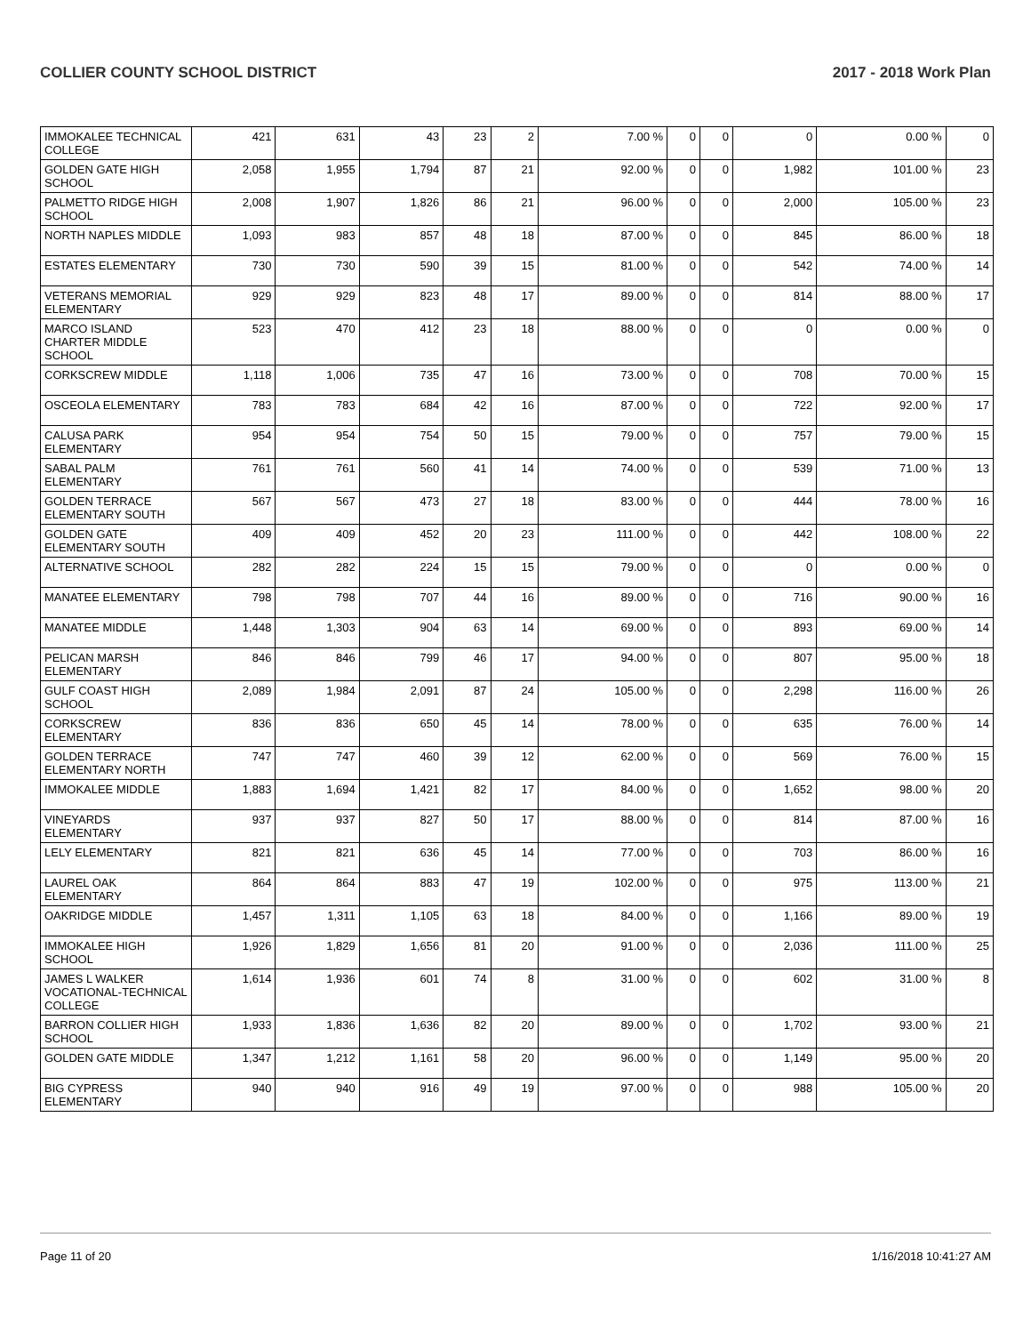COLLIER COUNTY SCHOOL DISTRICT 2017 - 2018 Work Plan
| IMMOKALEE TECHNICAL COLLEGE | 421 | 631 | 43 | 23 | 2 | 7.00 % | 0 | 0 | 0 | 0.00 % | 0 |
| GOLDEN GATE HIGH SCHOOL | 2,058 | 1,955 | 1,794 | 87 | 21 | 92.00 % | 0 | 0 | 1,982 | 101.00 % | 23 |
| PALMETTO RIDGE HIGH SCHOOL | 2,008 | 1,907 | 1,826 | 86 | 21 | 96.00 % | 0 | 0 | 2,000 | 105.00 % | 23 |
| NORTH NAPLES MIDDLE | 1,093 | 983 | 857 | 48 | 18 | 87.00 % | 0 | 0 | 845 | 86.00 % | 18 |
| ESTATES ELEMENTARY | 730 | 730 | 590 | 39 | 15 | 81.00 % | 0 | 0 | 542 | 74.00 % | 14 |
| VETERANS MEMORIAL ELEMENTARY | 929 | 929 | 823 | 48 | 17 | 89.00 % | 0 | 0 | 814 | 88.00 % | 17 |
| MARCO ISLAND CHARTER MIDDLE SCHOOL | 523 | 470 | 412 | 23 | 18 | 88.00 % | 0 | 0 | 0 | 0.00 % | 0 |
| CORKSCREW MIDDLE | 1,118 | 1,006 | 735 | 47 | 16 | 73.00 % | 0 | 0 | 708 | 70.00 % | 15 |
| OSCEOLA ELEMENTARY | 783 | 783 | 684 | 42 | 16 | 87.00 % | 0 | 0 | 722 | 92.00 % | 17 |
| CALUSA PARK ELEMENTARY | 954 | 954 | 754 | 50 | 15 | 79.00 % | 0 | 0 | 757 | 79.00 % | 15 |
| SABAL PALM ELEMENTARY | 761 | 761 | 560 | 41 | 14 | 74.00 % | 0 | 0 | 539 | 71.00 % | 13 |
| GOLDEN TERRACE ELEMENTARY SOUTH | 567 | 567 | 473 | 27 | 18 | 83.00 % | 0 | 0 | 444 | 78.00 % | 16 |
| GOLDEN GATE ELEMENTARY SOUTH | 409 | 409 | 452 | 20 | 23 | 111.00 % | 0 | 0 | 442 | 108.00 % | 22 |
| ALTERNATIVE SCHOOL | 282 | 282 | 224 | 15 | 15 | 79.00 % | 0 | 0 | 0 | 0.00 % | 0 |
| MANATEE ELEMENTARY | 798 | 798 | 707 | 44 | 16 | 89.00 % | 0 | 0 | 716 | 90.00 % | 16 |
| MANATEE MIDDLE | 1,448 | 1,303 | 904 | 63 | 14 | 69.00 % | 0 | 0 | 893 | 69.00 % | 14 |
| PELICAN MARSH ELEMENTARY | 846 | 846 | 799 | 46 | 17 | 94.00 % | 0 | 0 | 807 | 95.00 % | 18 |
| GULF COAST HIGH SCHOOL | 2,089 | 1,984 | 2,091 | 87 | 24 | 105.00 % | 0 | 0 | 2,298 | 116.00 % | 26 |
| CORKSCREW ELEMENTARY | 836 | 836 | 650 | 45 | 14 | 78.00 % | 0 | 0 | 635 | 76.00 % | 14 |
| GOLDEN TERRACE ELEMENTARY NORTH | 747 | 747 | 460 | 39 | 12 | 62.00 % | 0 | 0 | 569 | 76.00 % | 15 |
| IMMOKALEE MIDDLE | 1,883 | 1,694 | 1,421 | 82 | 17 | 84.00 % | 0 | 0 | 1,652 | 98.00 % | 20 |
| VINEYARDS ELEMENTARY | 937 | 937 | 827 | 50 | 17 | 88.00 % | 0 | 0 | 814 | 87.00 % | 16 |
| LELY ELEMENTARY | 821 | 821 | 636 | 45 | 14 | 77.00 % | 0 | 0 | 703 | 86.00 % | 16 |
| LAUREL OAK ELEMENTARY | 864 | 864 | 883 | 47 | 19 | 102.00 % | 0 | 0 | 975 | 113.00 % | 21 |
| OAKRIDGE MIDDLE | 1,457 | 1,311 | 1,105 | 63 | 18 | 84.00 % | 0 | 0 | 1,166 | 89.00 % | 19 |
| IMMOKALEE HIGH SCHOOL | 1,926 | 1,829 | 1,656 | 81 | 20 | 91.00 % | 0 | 0 | 2,036 | 111.00 % | 25 |
| JAMES L WALKER VOCATIONAL-TECHNICAL COLLEGE | 1,614 | 1,936 | 601 | 74 | 8 | 31.00 % | 0 | 0 | 602 | 31.00 % | 8 |
| BARRON COLLIER HIGH SCHOOL | 1,933 | 1,836 | 1,636 | 82 | 20 | 89.00 % | 0 | 0 | 1,702 | 93.00 % | 21 |
| GOLDEN GATE MIDDLE | 1,347 | 1,212 | 1,161 | 58 | 20 | 96.00 % | 0 | 0 | 1,149 | 95.00 % | 20 |
| BIG CYPRESS ELEMENTARY | 940 | 940 | 916 | 49 | 19 | 97.00 % | 0 | 0 | 988 | 105.00 % | 20 |
Page 11 of 20 1/16/2018 10:41:27 AM